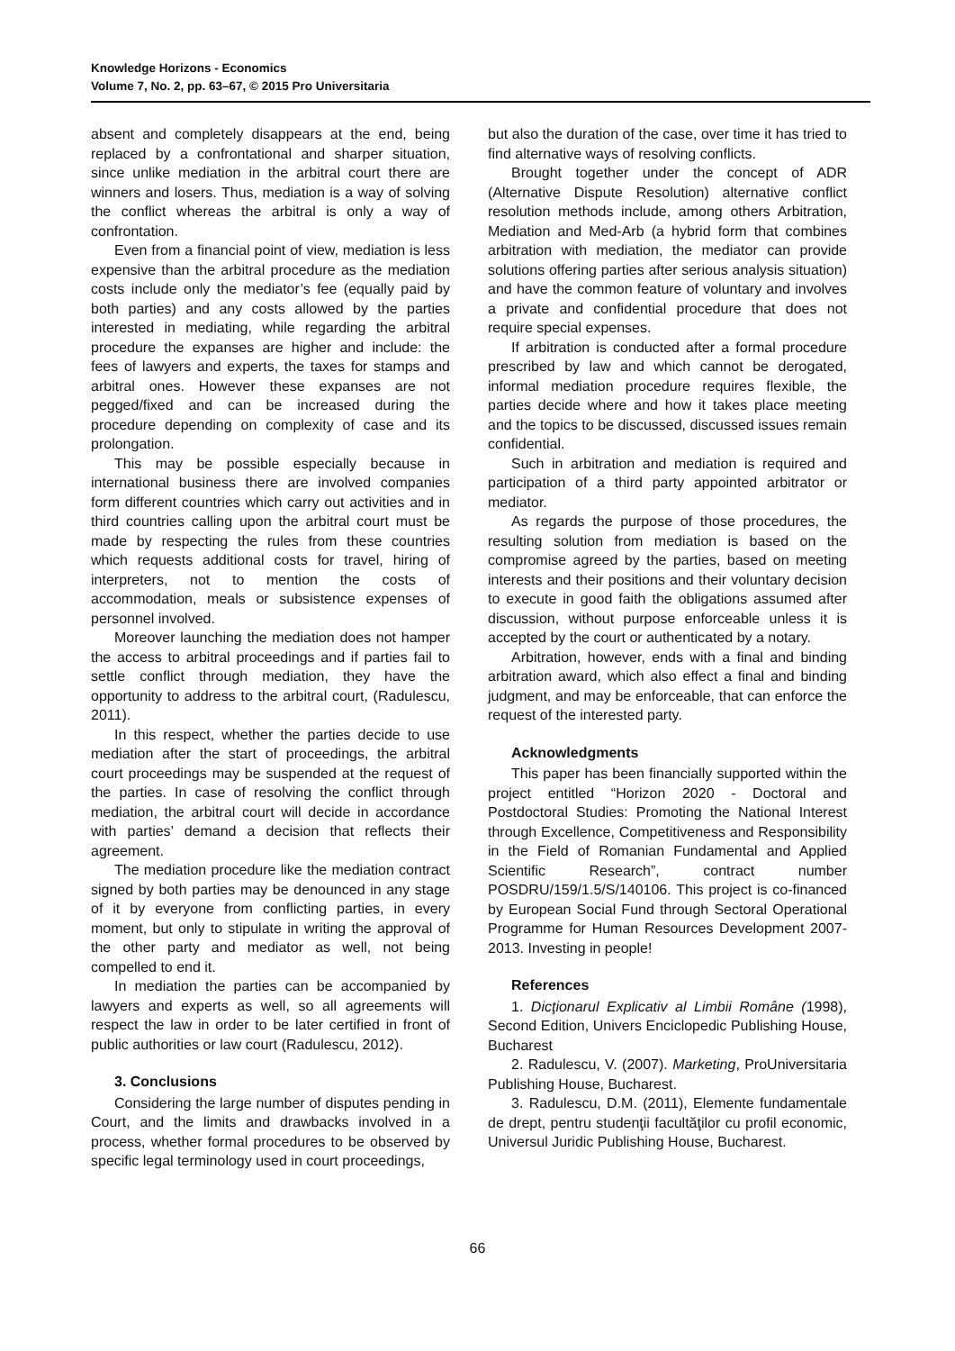Knowledge Horizons - Economics
Volume 7, No. 2, pp. 63–67, © 2015 Pro Universitaria
absent and completely disappears at the end, being replaced by a confrontational and sharper situation, since unlike mediation in the arbitral court there are winners and losers. Thus, mediation is a way of solving the conflict whereas the arbitral is only a way of confrontation.
Even from a financial point of view, mediation is less expensive than the arbitral procedure as the mediation costs include only the mediator’s fee (equally paid by both parties) and any costs allowed by the parties interested in mediating, while regarding the arbitral procedure the expanses are higher and include: the fees of lawyers and experts, the taxes for stamps and arbitral ones. However these expanses are not pegged/fixed and can be increased during the procedure depending on complexity of case and its prolongation.
This may be possible especially because in international business there are involved companies form different countries which carry out activities and in third countries calling upon the arbitral court must be made by respecting the rules from these countries which requests additional costs for travel, hiring of interpreters, not to mention the costs of accommodation, meals or subsistence expenses of personnel involved.
Moreover launching the mediation does not hamper the access to arbitral proceedings and if parties fail to settle conflict through mediation, they have the opportunity to address to the arbitral court, (Radulescu, 2011).
In this respect, whether the parties decide to use mediation after the start of proceedings, the arbitral court proceedings may be suspended at the request of the parties. In case of resolving the conflict through mediation, the arbitral court will decide in accordance with parties’ demand a decision that reflects their agreement.
The mediation procedure like the mediation contract signed by both parties may be denounced in any stage of it by everyone from conflicting parties, in every moment, but only to stipulate in writing the approval of the other party and mediator as well, not being compelled to end it.
In mediation the parties can be accompanied by lawyers and experts as well, so all agreements will respect the law in order to be later certified in front of public authorities or law court (Radulescu, 2012).
3. Conclusions
Considering the large number of disputes pending in Court, and the limits and drawbacks involved in a process, whether formal procedures to be observed by specific legal terminology used in court proceedings,
but also the duration of the case, over time it has tried to find alternative ways of resolving conflicts.
Brought together under the concept of ADR (Alternative Dispute Resolution) alternative conflict resolution methods include, among others Arbitration, Mediation and Med-Arb (a hybrid form that combines arbitration with mediation, the mediator can provide solutions offering parties after serious analysis situation) and have the common feature of voluntary and involves a private and confidential procedure that does not require special expenses.
If arbitration is conducted after a formal procedure prescribed by law and which cannot be derogated, informal mediation procedure requires flexible, the parties decide where and how it takes place meeting and the topics to be discussed, discussed issues remain confidential.
Such in arbitration and mediation is required and participation of a third party appointed arbitrator or mediator.
As regards the purpose of those procedures, the resulting solution from mediation is based on the compromise agreed by the parties, based on meeting interests and their positions and their voluntary decision to execute in good faith the obligations assumed after discussion, without purpose enforceable unless it is accepted by the court or authenticated by a notary.
Arbitration, however, ends with a final and binding arbitration award, which also effect a final and binding judgment, and may be enforceable, that can enforce the request of the interested party.
Acknowledgments
This paper has been financially supported within the project entitled “Horizon 2020 - Doctoral and Postdoctoral Studies: Promoting the National Interest through Excellence, Competitiveness and Responsibility in the Field of Romanian Fundamental and Applied Scientific Research”, contract number POSDRU/159/1.5/S/140106. This project is co-financed by European Social Fund through Sectoral Operational Programme for Human Resources Development 2007-2013. Investing in people!
References
1. Dicţionarul Explicativ al Limbii Române (1998), Second Edition, Univers Enciclopedic Publishing House, Bucharest
2. Radulescu, V. (2007). Marketing, ProUniversitaria Publishing House, Bucharest.
3. Radulescu, D.M. (2011), Elemente fundamentale de drept, pentru studenţii facultăţilor cu profil economic, Universul Juridic Publishing House, Bucharest.
66